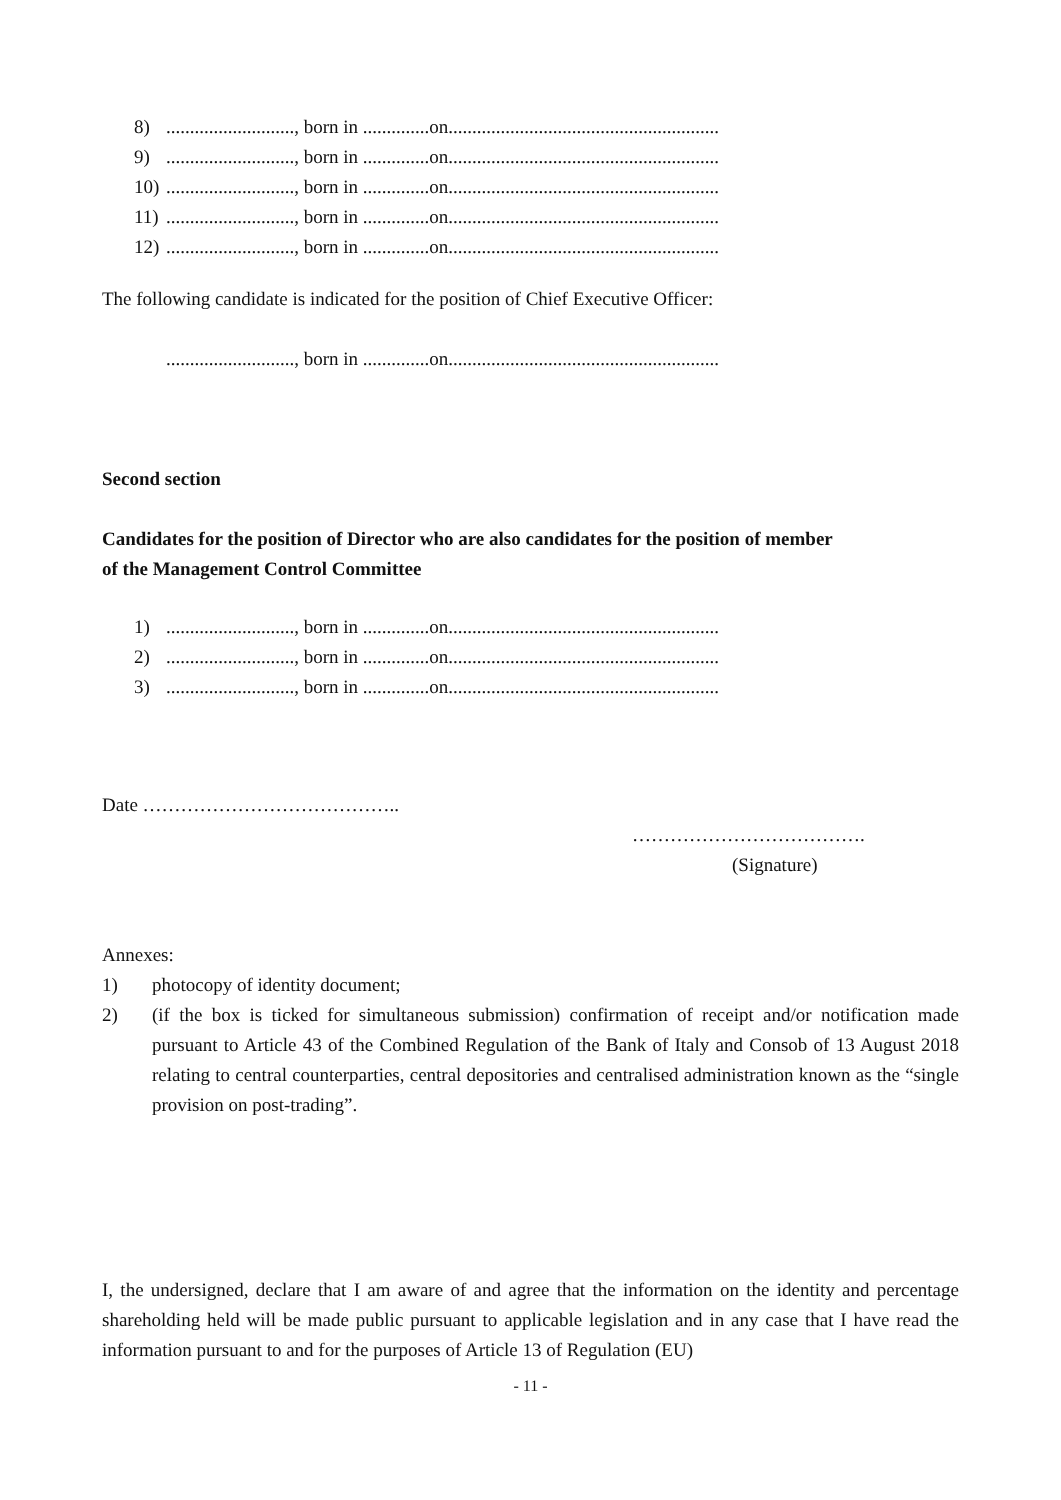8)..........................., born in ..............on.........................................................
9)..........................., born in ..............on.........................................................
10)..........................., born in ..............on.........................................................
11)..........................., born in ..............on.........................................................
12)..........................., born in ..............on.........................................................
The following candidate is indicated for the position of Chief Executive Officer:
..........................., born in ..............on.........................................................
Second section
Candidates for the position of Director who are also candidates for the position of member of the Management Control Committee
1)..........................., born in ..............on.........................................................
2)..........................., born in ..............on.........................................................
3)..........................., born in ..............on.........................................................
Date …………………………………..
……………………………….
(Signature)
Annexes:
1) photocopy of identity document;
2) (if the box is ticked for simultaneous submission) confirmation of receipt and/or notification made pursuant to Article 43 of the Combined Regulation of the Bank of Italy and Consob of 13 August 2018 relating to central counterparties, central depositories and centralised administration known as the “single provision on post-trading”.
I, the undersigned, declare that I am aware of and agree that the information on the identity and percentage shareholding held will be made public pursuant to applicable legislation and in any case that I have read the information pursuant to and for the purposes of Article 13 of Regulation (EU)
- 11 -